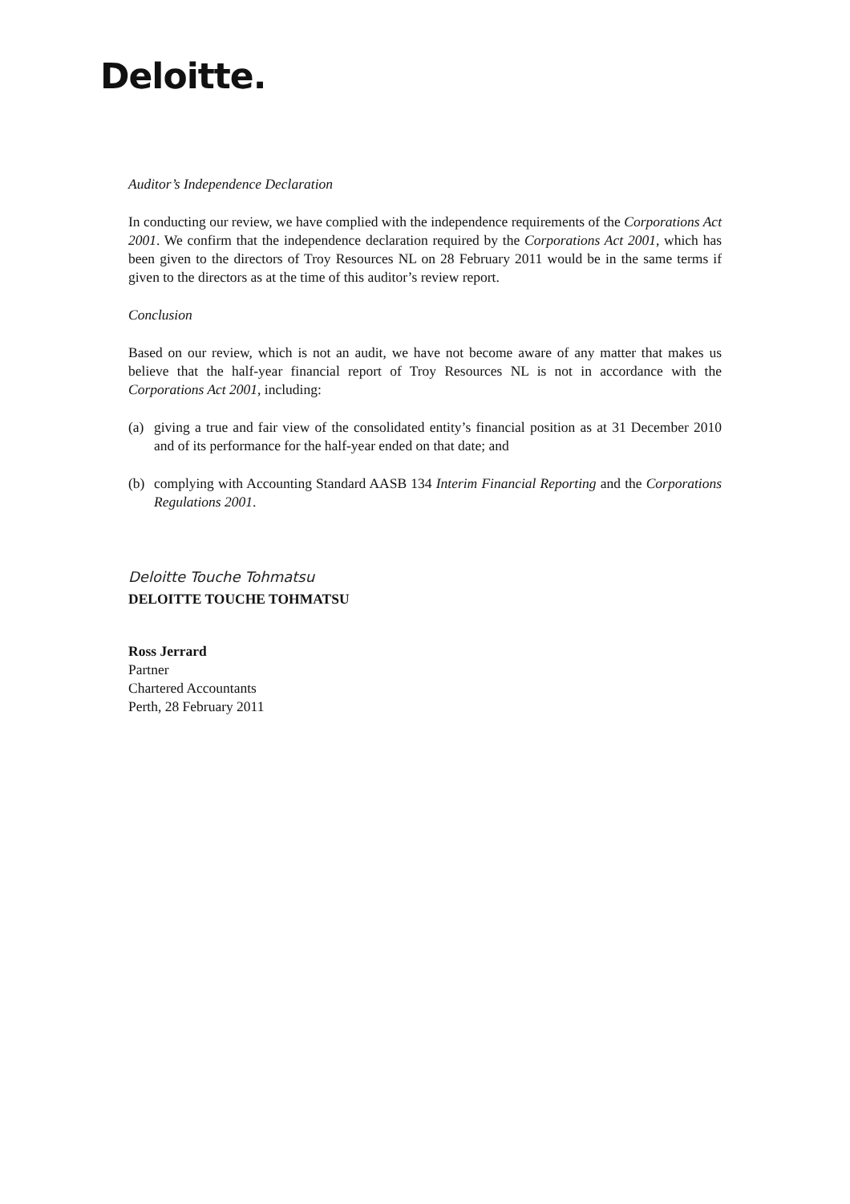Deloitte.
Auditor’s Independence Declaration
In conducting our review, we have complied with the independence requirements of the Corporations Act 2001. We confirm that the independence declaration required by the Corporations Act 2001, which has been given to the directors of Troy Resources NL on 28 February 2011 would be in the same terms if given to the directors as at the time of this auditor’s review report.
Conclusion
Based on our review, which is not an audit, we have not become aware of any matter that makes us believe that the half-year financial report of Troy Resources NL is not in accordance with the Corporations Act 2001, including:
(a) giving a true and fair view of the consolidated entity’s financial position as at 31 December 2010 and of its performance for the half-year ended on that date; and
(b) complying with Accounting Standard AASB 134 Interim Financial Reporting and the Corporations Regulations 2001.
Deloitte Touche Tohmatsu
DELOITTE TOUCHE TOHMATSU
Ross Jerrard
Partner
Chartered Accountants
Perth, 28 February 2011